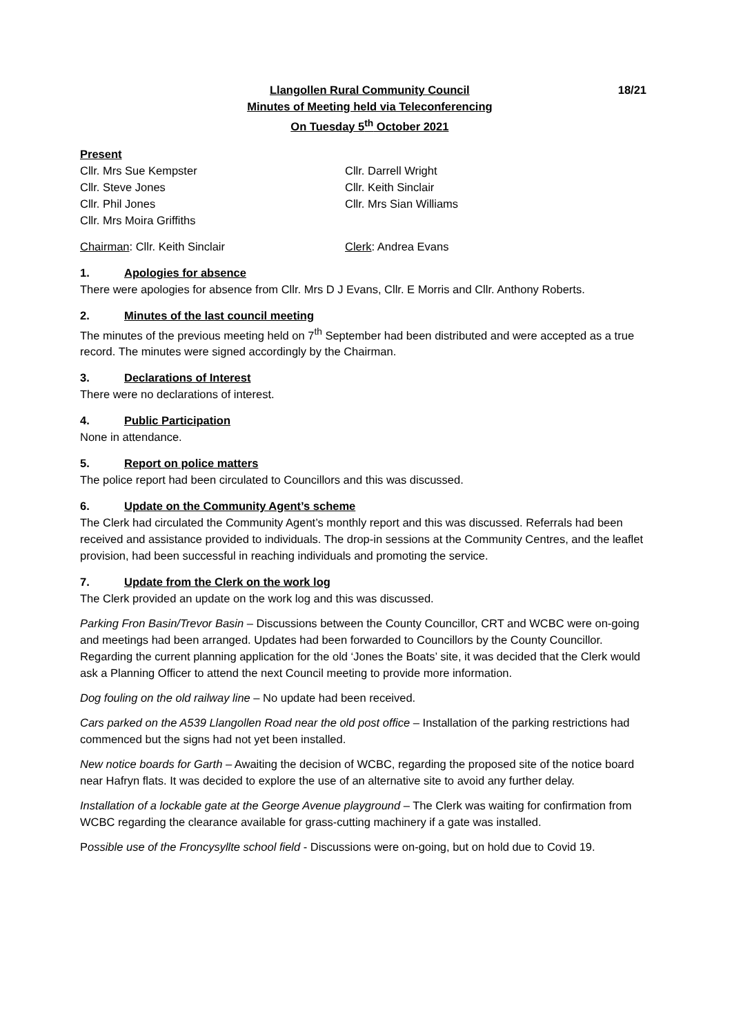Llangollen Rural Community Council
Minutes of Meeting held via Teleconferencing
On Tuesday 5<sup>th</sup> October 2021
18/21
Present
Cllr. Mrs Sue Kempster
Cllr. Steve Jones
Cllr. Phil Jones
Cllr. Mrs Moira Griffiths
Cllr. Darrell Wright
Cllr. Keith Sinclair
Cllr. Mrs Sian Williams
Chairman: Cllr. Keith Sinclair
Clerk: Andrea Evans
1. Apologies for absence
There were apologies for absence from Cllr. Mrs D J Evans, Cllr. E Morris and Cllr. Anthony Roberts.
2. Minutes of the last council meeting
The minutes of the previous meeting held on 7<sup>th</sup> September had been distributed and were accepted as a true record. The minutes were signed accordingly by the Chairman.
3. Declarations of Interest
There were no declarations of interest.
4. Public Participation
None in attendance.
5. Report on police matters
The police report had been circulated to Councillors and this was discussed.
6. Update on the Community Agent’s scheme
The Clerk had circulated the Community Agent’s monthly report and this was discussed. Referrals had been received and assistance provided to individuals. The drop-in sessions at the Community Centres, and the leaflet provision, had been successful in reaching individuals and promoting the service.
7. Update from the Clerk on the work log
The Clerk provided an update on the work log and this was discussed.
Parking Fron Basin/Trevor Basin – Discussions between the County Councillor, CRT and WCBC were on-going and meetings had been arranged. Updates had been forwarded to Councillors by the County Councillor. Regarding the current planning application for the old ‘Jones the Boats’ site, it was decided that the Clerk would ask a Planning Officer to attend the next Council meeting to provide more information.
Dog fouling on the old railway line – No update had been received.
Cars parked on the A539 Llangollen Road near the old post office – Installation of the parking restrictions had commenced but the signs had not yet been installed.
New notice boards for Garth – Awaiting the decision of WCBC, regarding the proposed site of the notice board near Hafryn flats. It was decided to explore the use of an alternative site to avoid any further delay.
Installation of a lockable gate at the George Avenue playground – The Clerk was waiting for confirmation from WCBC regarding the clearance available for grass-cutting machinery if a gate was installed.
Possible use of the Froncysyllte school field - Discussions were on-going, but on hold due to Covid 19.